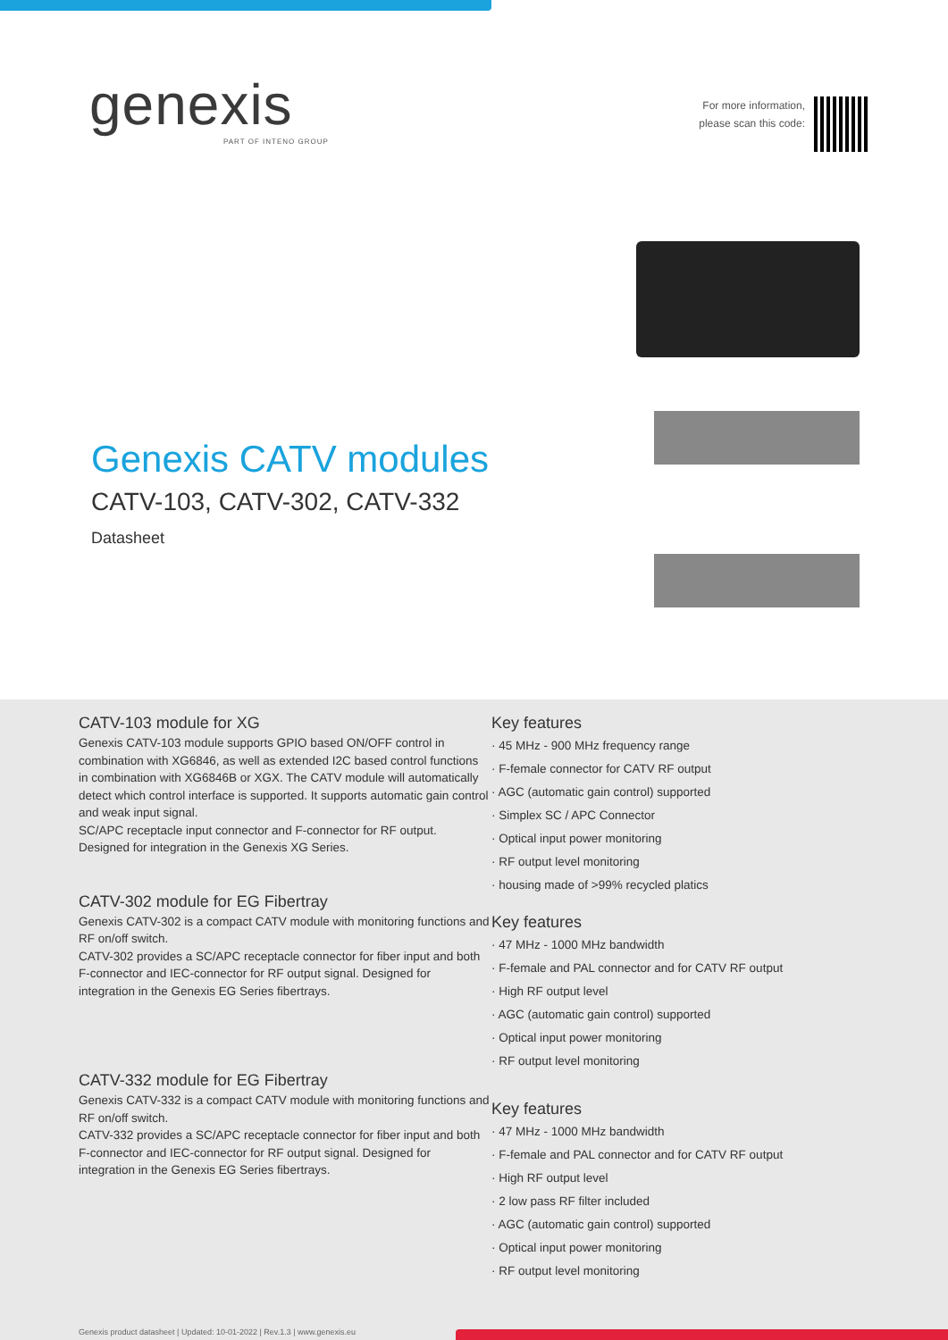genexis
PART OF INTENO GROUP
For more information,
please scan this code:
Genexis CATV modules
CATV-103, CATV-302, CATV-332
Datasheet
CATV-103 module for XG
Genexis CATV-103 module supports GPIO based ON/OFF control in combination with XG6846, as well as extended I2C based control functions in combination with XG6846B or XGX. The CATV module will automatically detect which control interface is supported. It supports automatic gain control and weak input signal.
SC/APC receptacle input connector and F-connector for RF output. Designed for integration in the Genexis XG Series.
CATV-302 module for EG Fibertray
Genexis CATV-302 is a compact CATV module with monitoring functions and RF on/off switch.
CATV-302 provides a SC/APC receptacle connector for fiber input and both F-connector and IEC-connector for RF output signal. Designed for integration in the Genexis EG Series fibertrays.
CATV-332 module for EG Fibertray
Genexis CATV-332 is a compact CATV module with monitoring functions and RF on/off switch.
CATV-332 provides a SC/APC receptacle connector for fiber input and both F-connector and IEC-connector for RF output signal. Designed for integration in the Genexis EG Series fibertrays.
Key features
· 45 MHz - 900 MHz frequency range
· F-female connector for CATV RF output
· AGC (automatic gain control) supported
· Simplex SC / APC Connector
· Optical input power monitoring
· RF output level monitoring
· housing made of >99% recycled platics
Key features
· 47 MHz - 1000 MHz bandwidth
· F-female and PAL connector and for CATV RF output
· High RF output level
· AGC (automatic gain control) supported
· Optical input power monitoring
· RF output level monitoring
Key features
· 47 MHz - 1000 MHz bandwidth
· F-female and PAL connector and for CATV RF output
· High RF output level
· 2 low pass RF filter included
· AGC (automatic gain control) supported
· Optical input power monitoring
· RF output level monitoring
Genexis product datasheet | Updated: 10-01-2022 | Rev.1.3 | www.genexis.eu